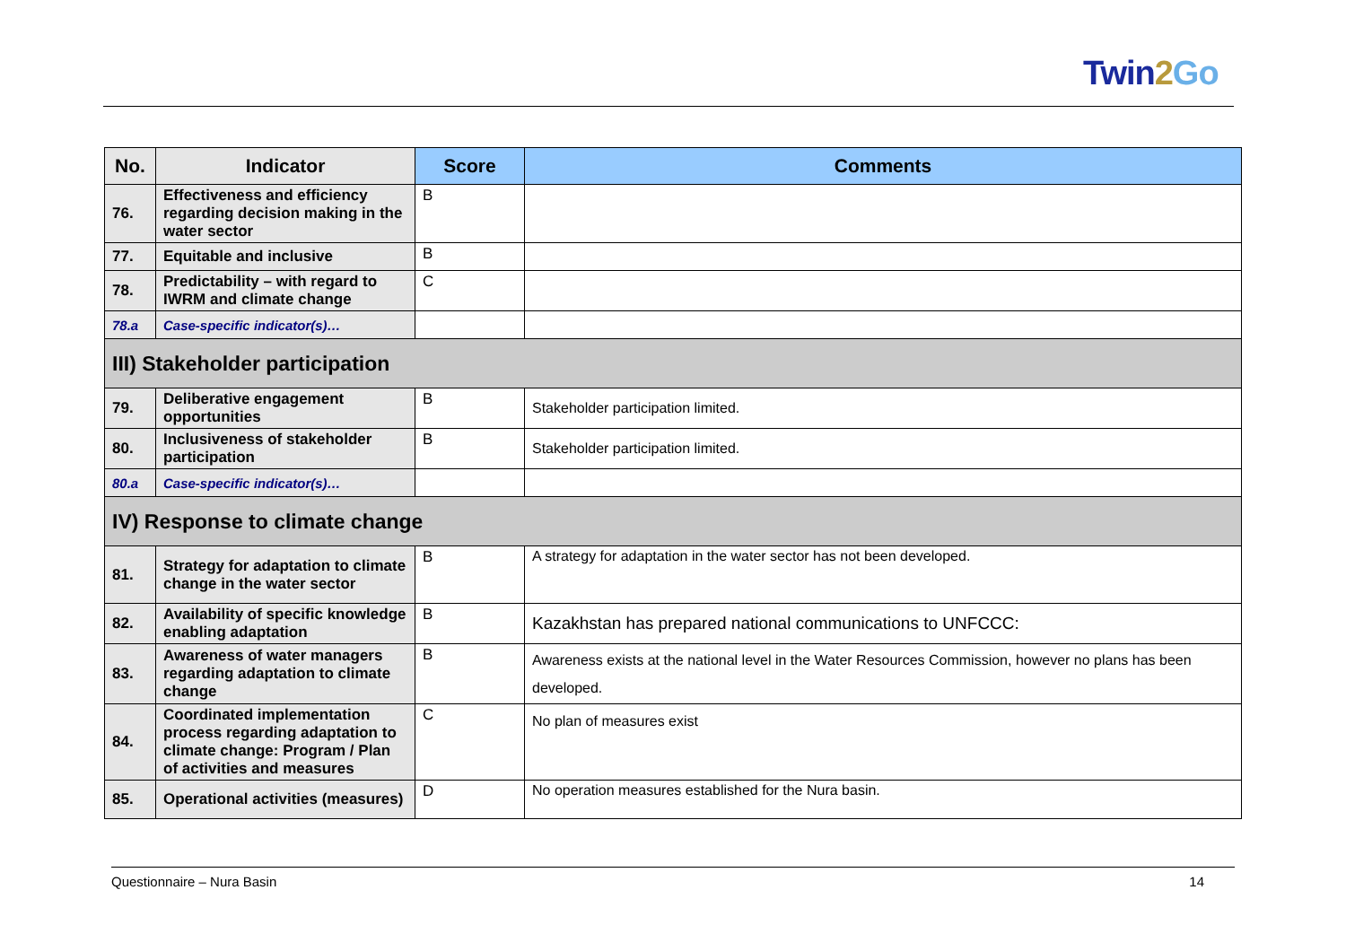Twin2 Go
| No. | Indicator | Score | Comments |
| --- | --- | --- | --- |
| 76. | Effectiveness and efficiency regarding decision making in the water sector | B | |
| 77. | Equitable and inclusive | B | |
| 78. | Predictability – with regard to IWRM and climate change | C | |
| 78.a | Case-specific indicator(s)… | | |
| III) Stakeholder participation | | | |
| 79. | Deliberative engagement opportunities | B | Stakeholder participation limited. |
| 80. | Inclusiveness of stakeholder participation | B | Stakeholder participation limited. |
| 80.a | Case-specific indicator(s)… | | |
| IV) Response to climate change | | | |
| 81. | Strategy for adaptation to climate change in the water sector | B | A strategy for adaptation in the water sector has not been developed. |
| 82. | Availability of specific knowledge enabling adaptation | B | Kazakhstan has prepared national communications to UNFCCC: |
| 83. | Awareness of water managers regarding adaptation to climate change | B | Awareness exists at the national level in the Water Resources Commission, however no plans has been developed. |
| 84. | Coordinated implementation process regarding adaptation to climate change: Program / Plan of activities and measures | C | No plan of measures exist |
| 85. | Operational activities (measures) | D | No operation measures established for the Nura basin. |
Questionnaire – Nura Basin 14